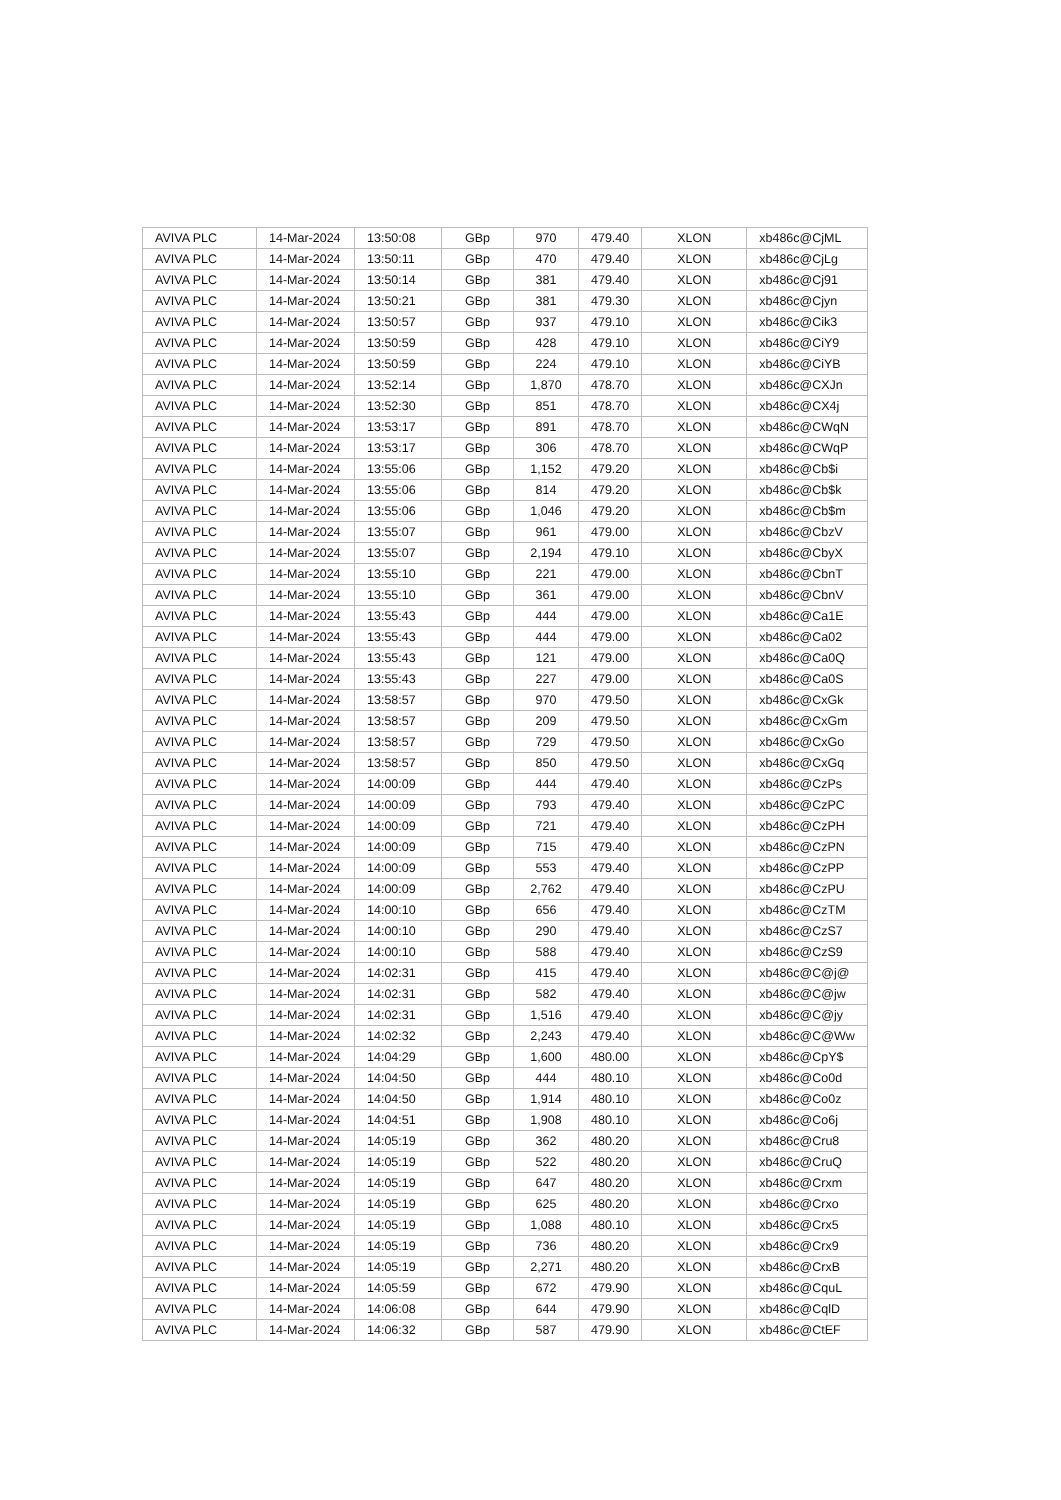| AVIVA PLC | 14-Mar-2024 | 13:50:08 | GBp | 970 | 479.40 | XLON | xb486c@CjML |
| AVIVA PLC | 14-Mar-2024 | 13:50:11 | GBp | 470 | 479.40 | XLON | xb486c@CjLg |
| AVIVA PLC | 14-Mar-2024 | 13:50:14 | GBp | 381 | 479.40 | XLON | xb486c@Cj91 |
| AVIVA PLC | 14-Mar-2024 | 13:50:21 | GBp | 381 | 479.30 | XLON | xb486c@Cjyn |
| AVIVA PLC | 14-Mar-2024 | 13:50:57 | GBp | 937 | 479.10 | XLON | xb486c@Cik3 |
| AVIVA PLC | 14-Mar-2024 | 13:50:59 | GBp | 428 | 479.10 | XLON | xb486c@CiY9 |
| AVIVA PLC | 14-Mar-2024 | 13:50:59 | GBp | 224 | 479.10 | XLON | xb486c@CiYB |
| AVIVA PLC | 14-Mar-2024 | 13:52:14 | GBp | 1,870 | 478.70 | XLON | xb486c@CXJn |
| AVIVA PLC | 14-Mar-2024 | 13:52:30 | GBp | 851 | 478.70 | XLON | xb486c@CX4j |
| AVIVA PLC | 14-Mar-2024 | 13:53:17 | GBp | 891 | 478.70 | XLON | xb486c@CWqN |
| AVIVA PLC | 14-Mar-2024 | 13:53:17 | GBp | 306 | 478.70 | XLON | xb486c@CWqP |
| AVIVA PLC | 14-Mar-2024 | 13:55:06 | GBp | 1,152 | 479.20 | XLON | xb486c@Cb$i |
| AVIVA PLC | 14-Mar-2024 | 13:55:06 | GBp | 814 | 479.20 | XLON | xb486c@Cb$k |
| AVIVA PLC | 14-Mar-2024 | 13:55:06 | GBp | 1,046 | 479.20 | XLON | xb486c@Cb$m |
| AVIVA PLC | 14-Mar-2024 | 13:55:07 | GBp | 961 | 479.00 | XLON | xb486c@CbzV |
| AVIVA PLC | 14-Mar-2024 | 13:55:07 | GBp | 2,194 | 479.10 | XLON | xb486c@CbyX |
| AVIVA PLC | 14-Mar-2024 | 13:55:10 | GBp | 221 | 479.00 | XLON | xb486c@CbnT |
| AVIVA PLC | 14-Mar-2024 | 13:55:10 | GBp | 361 | 479.00 | XLON | xb486c@CbnV |
| AVIVA PLC | 14-Mar-2024 | 13:55:43 | GBp | 444 | 479.00 | XLON | xb486c@Ca1E |
| AVIVA PLC | 14-Mar-2024 | 13:55:43 | GBp | 444 | 479.00 | XLON | xb486c@Ca02 |
| AVIVA PLC | 14-Mar-2024 | 13:55:43 | GBp | 121 | 479.00 | XLON | xb486c@Ca0Q |
| AVIVA PLC | 14-Mar-2024 | 13:55:43 | GBp | 227 | 479.00 | XLON | xb486c@Ca0S |
| AVIVA PLC | 14-Mar-2024 | 13:58:57 | GBp | 970 | 479.50 | XLON | xb486c@CxGk |
| AVIVA PLC | 14-Mar-2024 | 13:58:57 | GBp | 209 | 479.50 | XLON | xb486c@CxGm |
| AVIVA PLC | 14-Mar-2024 | 13:58:57 | GBp | 729 | 479.50 | XLON | xb486c@CxGo |
| AVIVA PLC | 14-Mar-2024 | 13:58:57 | GBp | 850 | 479.50 | XLON | xb486c@CxGq |
| AVIVA PLC | 14-Mar-2024 | 14:00:09 | GBp | 444 | 479.40 | XLON | xb486c@CzPs |
| AVIVA PLC | 14-Mar-2024 | 14:00:09 | GBp | 793 | 479.40 | XLON | xb486c@CzPC |
| AVIVA PLC | 14-Mar-2024 | 14:00:09 | GBp | 721 | 479.40 | XLON | xb486c@CzPH |
| AVIVA PLC | 14-Mar-2024 | 14:00:09 | GBp | 715 | 479.40 | XLON | xb486c@CzPN |
| AVIVA PLC | 14-Mar-2024 | 14:00:09 | GBp | 553 | 479.40 | XLON | xb486c@CzPP |
| AVIVA PLC | 14-Mar-2024 | 14:00:09 | GBp | 2,762 | 479.40 | XLON | xb486c@CzPU |
| AVIVA PLC | 14-Mar-2024 | 14:00:10 | GBp | 656 | 479.40 | XLON | xb486c@CzTM |
| AVIVA PLC | 14-Mar-2024 | 14:00:10 | GBp | 290 | 479.40 | XLON | xb486c@CzS7 |
| AVIVA PLC | 14-Mar-2024 | 14:00:10 | GBp | 588 | 479.40 | XLON | xb486c@CzS9 |
| AVIVA PLC | 14-Mar-2024 | 14:02:31 | GBp | 415 | 479.40 | XLON | xb486c@C@j@ |
| AVIVA PLC | 14-Mar-2024 | 14:02:31 | GBp | 582 | 479.40 | XLON | xb486c@C@jw |
| AVIVA PLC | 14-Mar-2024 | 14:02:31 | GBp | 1,516 | 479.40 | XLON | xb486c@C@jy |
| AVIVA PLC | 14-Mar-2024 | 14:02:32 | GBp | 2,243 | 479.40 | XLON | xb486c@C@Ww |
| AVIVA PLC | 14-Mar-2024 | 14:04:29 | GBp | 1,600 | 480.00 | XLON | xb486c@CpY$ |
| AVIVA PLC | 14-Mar-2024 | 14:04:50 | GBp | 444 | 480.10 | XLON | xb486c@Co0d |
| AVIVA PLC | 14-Mar-2024 | 14:04:50 | GBp | 1,914 | 480.10 | XLON | xb486c@Co0z |
| AVIVA PLC | 14-Mar-2024 | 14:04:51 | GBp | 1,908 | 480.10 | XLON | xb486c@Co6j |
| AVIVA PLC | 14-Mar-2024 | 14:05:19 | GBp | 362 | 480.20 | XLON | xb486c@Cru8 |
| AVIVA PLC | 14-Mar-2024 | 14:05:19 | GBp | 522 | 480.20 | XLON | xb486c@CruQ |
| AVIVA PLC | 14-Mar-2024 | 14:05:19 | GBp | 647 | 480.20 | XLON | xb486c@Crxm |
| AVIVA PLC | 14-Mar-2024 | 14:05:19 | GBp | 625 | 480.20 | XLON | xb486c@Crxo |
| AVIVA PLC | 14-Mar-2024 | 14:05:19 | GBp | 1,088 | 480.10 | XLON | xb486c@Crx5 |
| AVIVA PLC | 14-Mar-2024 | 14:05:19 | GBp | 736 | 480.20 | XLON | xb486c@Crx9 |
| AVIVA PLC | 14-Mar-2024 | 14:05:19 | GBp | 2,271 | 480.20 | XLON | xb486c@CrxB |
| AVIVA PLC | 14-Mar-2024 | 14:05:59 | GBp | 672 | 479.90 | XLON | xb486c@CquL |
| AVIVA PLC | 14-Mar-2024 | 14:06:08 | GBp | 644 | 479.90 | XLON | xb486c@CqlD |
| AVIVA PLC | 14-Mar-2024 | 14:06:32 | GBp | 587 | 479.90 | XLON | xb486c@CtEF |